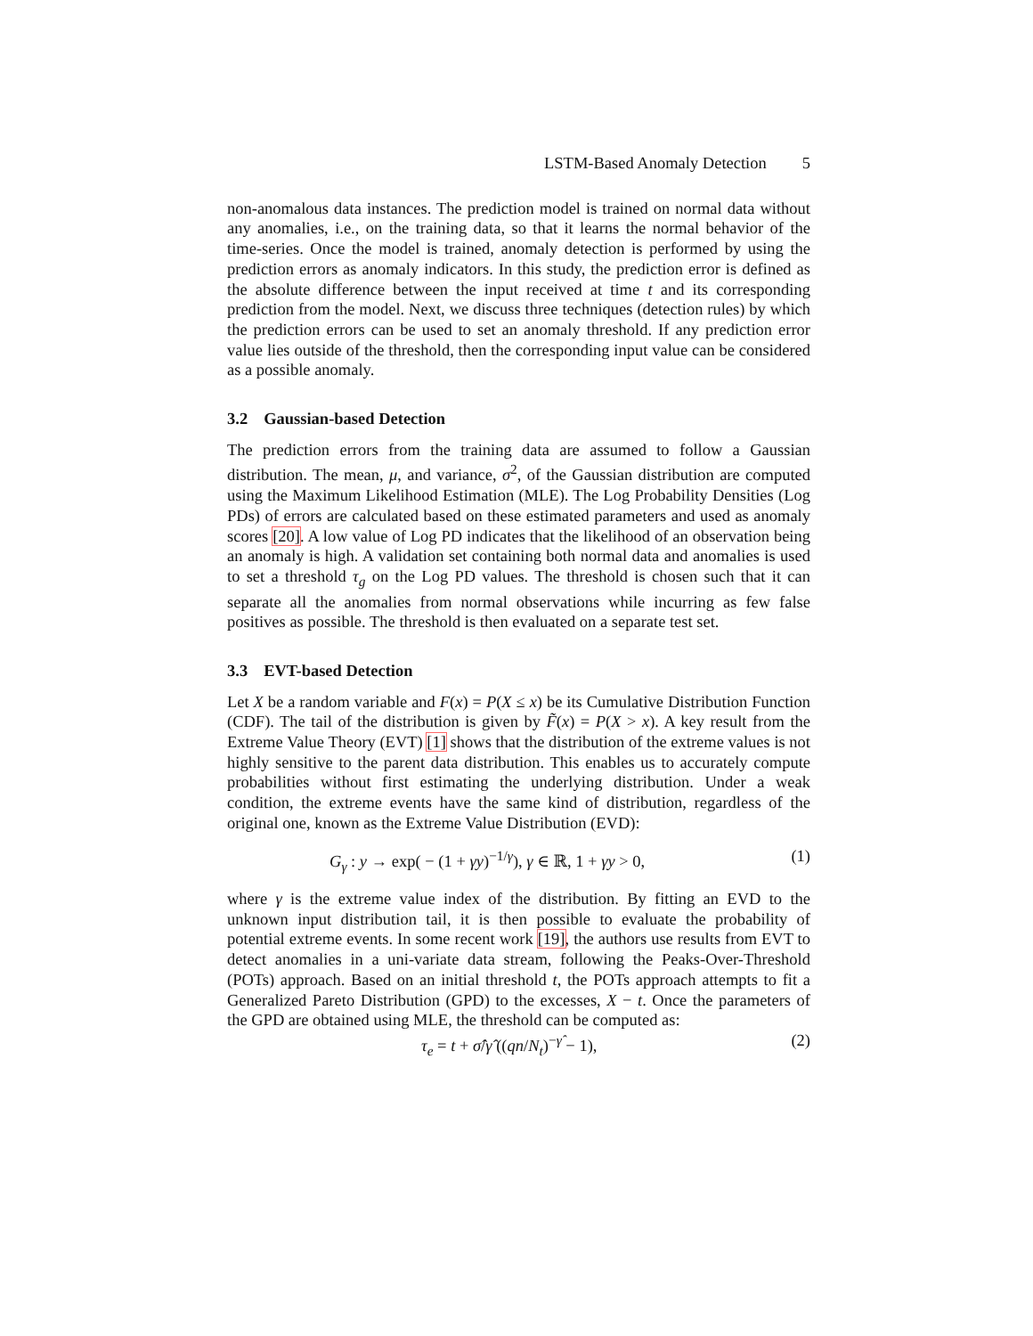LSTM-Based Anomaly Detection 5
non-anomalous data instances. The prediction model is trained on normal data without any anomalies, i.e., on the training data, so that it learns the normal behavior of the time-series. Once the model is trained, anomaly detection is performed by using the prediction errors as anomaly indicators. In this study, the prediction error is defined as the absolute difference between the input received at time t and its corresponding prediction from the model. Next, we discuss three techniques (detection rules) by which the prediction errors can be used to set an anomaly threshold. If any prediction error value lies outside of the threshold, then the corresponding input value can be considered as a possible anomaly.
3.2 Gaussian-based Detection
The prediction errors from the training data are assumed to follow a Gaussian distribution. The mean, μ, and variance, σ<sup>2</sup>, of the Gaussian distribution are computed using the Maximum Likelihood Estimation (MLE). The Log Probability Densities (Log PDs) of errors are calculated based on these estimated parameters and used as anomaly scores [20]. A low value of Log PD indicates that the likelihood of an observation being an anomaly is high. A validation set containing both normal data and anomalies is used to set a threshold τ<sub>g</sub> on the Log PD values. The threshold is chosen such that it can separate all the anomalies from normal observations while incurring as few false positives as possible. The threshold is then evaluated on a separate test set.
3.3 EVT-based Detection
Let X be a random variable and F(x) = P(X ≤ x) be its Cumulative Distribution Function (CDF). The tail of the distribution is given by F̃(x) = P(X > x). A key result from the Extreme Value Theory (EVT) [1] shows that the distribution of the extreme values is not highly sensitive to the parent data distribution. This enables us to accurately compute probabilities without first estimating the underlying distribution. Under a weak condition, the extreme events have the same kind of distribution, regardless of the original one, known as the Extreme Value Distribution (EVD):
G<sub>γ</sub> : y → exp( − (1 + γy)<sup>−1/γ</sup>), γ ∈ ℝ, 1 + γy > 0, (1)
where γ is the extreme value index of the distribution. By fitting an EVD to the unknown input distribution tail, it is then possible to evaluate the probability of potential extreme events. In some recent work [19], the authors use results from EVT to detect anomalies in a uni-variate data stream, following the Peaks-Over-Threshold (POTs) approach. Based on an initial threshold t, the POTs approach attempts to fit a Generalized Pareto Distribution (GPD) to the excesses, X − t. Once the parameters of the GPD are obtained using MLE, the threshold can be computed as:
τ<sub>e</sub> = t + σ̂/γ̂ ((qn/N<sub>t</sub>)<sup>−γ̂</sup> − 1), (2)